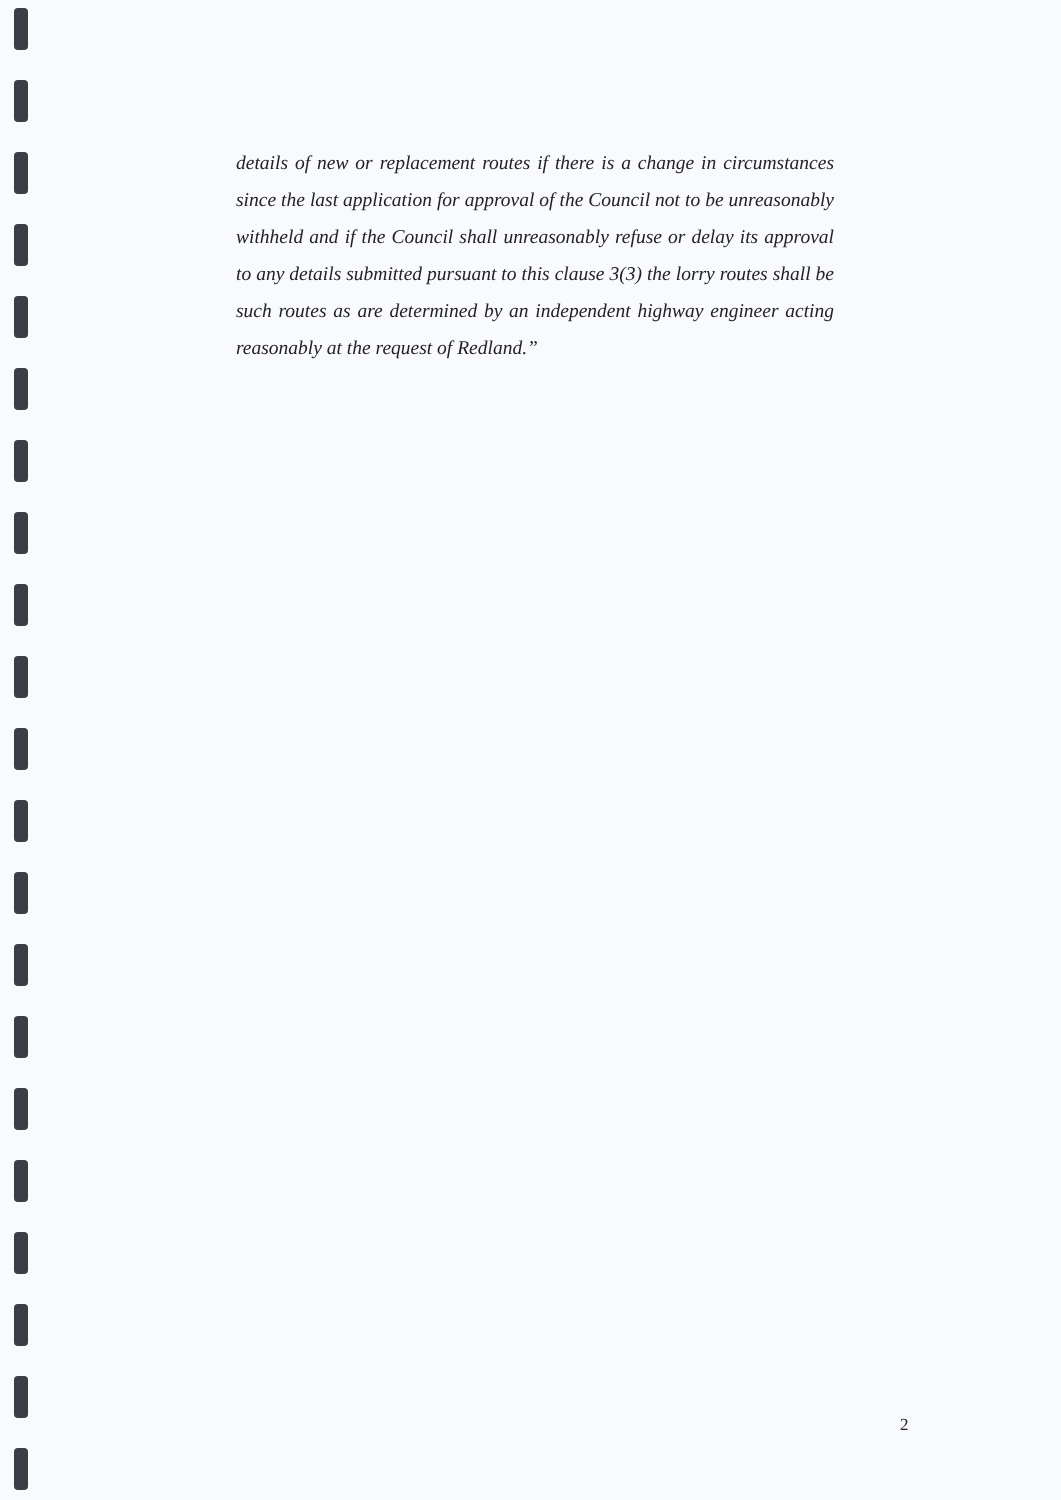details of new or replacement routes if there is a change in circumstances since the last application for approval of the Council not to be unreasonably withheld and if the Council shall unreasonably refuse or delay its approval to any details submitted pursuant to this clause 3(3) the lorry routes shall be such routes as are determined by an independent highway engineer acting reasonably at the request of Redland.”
2